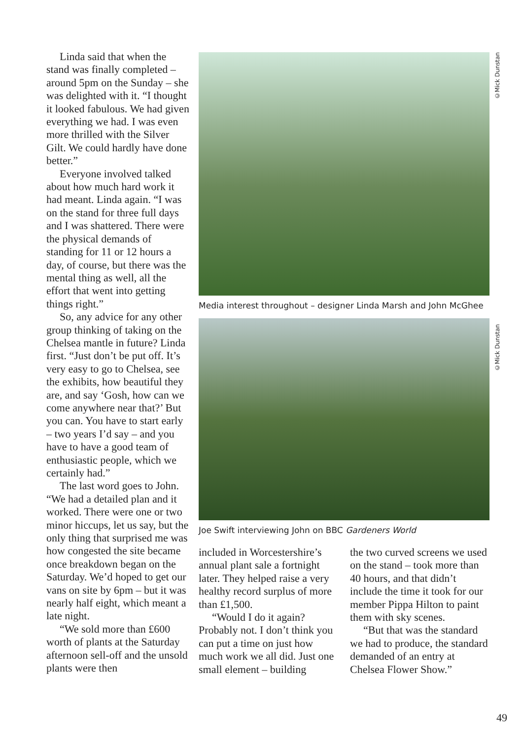Linda said that when the stand was finally completed – around 5pm on the Sunday – she was delighted with it. “I thought it looked fabulous. We had given everything we had. I was even more thrilled with the Silver Gilt. We could hardly have done better.”
Everyone involved talked about how much hard work it had meant. Linda again. “I was on the stand for three full days and I was shattered. There were the physical demands of standing for 11 or 12 hours a day, of course, but there was the mental thing as well, all the effort that went into getting things right.”
So, any advice for any other group thinking of taking on the Chelsea mantle in future? Linda first. “Just don’t be put off. It’s very easy to go to Chelsea, see the exhibits, how beautiful they are, and say ‘Gosh, how can we come anywhere near that?’ But you can. You have to start early – two years I’d say – and you have to have a good team of enthusiastic people, which we certainly had.”
The last word goes to John. “We had a detailed plan and it worked. There were one or two minor hiccups, let us say, but the only thing that surprised me was how congested the site became once breakdown began on the Saturday. We’d hoped to get our vans on site by 6pm – but it was nearly half eight, which meant a late night.
“We sold more than £600 worth of plants at the Saturday afternoon sell-off and the unsold plants were then
Media interest throughout – designer Linda Marsh and John McGhee
Joe Swift interviewing John on BBC Gardeners World
included in Worcestershire’s annual plant sale a fortnight later. They helped raise a very healthy record surplus of more than £1,500.
“Would I do it again? Probably not. I don’t think you can put a time on just how much work we all did. Just one small element – building
the two curved screens we used on the stand – took more than 40 hours, and that didn’t include the time it took for our member Pippa Hilton to paint them with sky scenes.
“But that was the standard we had to produce, the standard demanded of an entry at Chelsea Flower Show.”
©Mick Dunstan
©Mick Dunstan
49